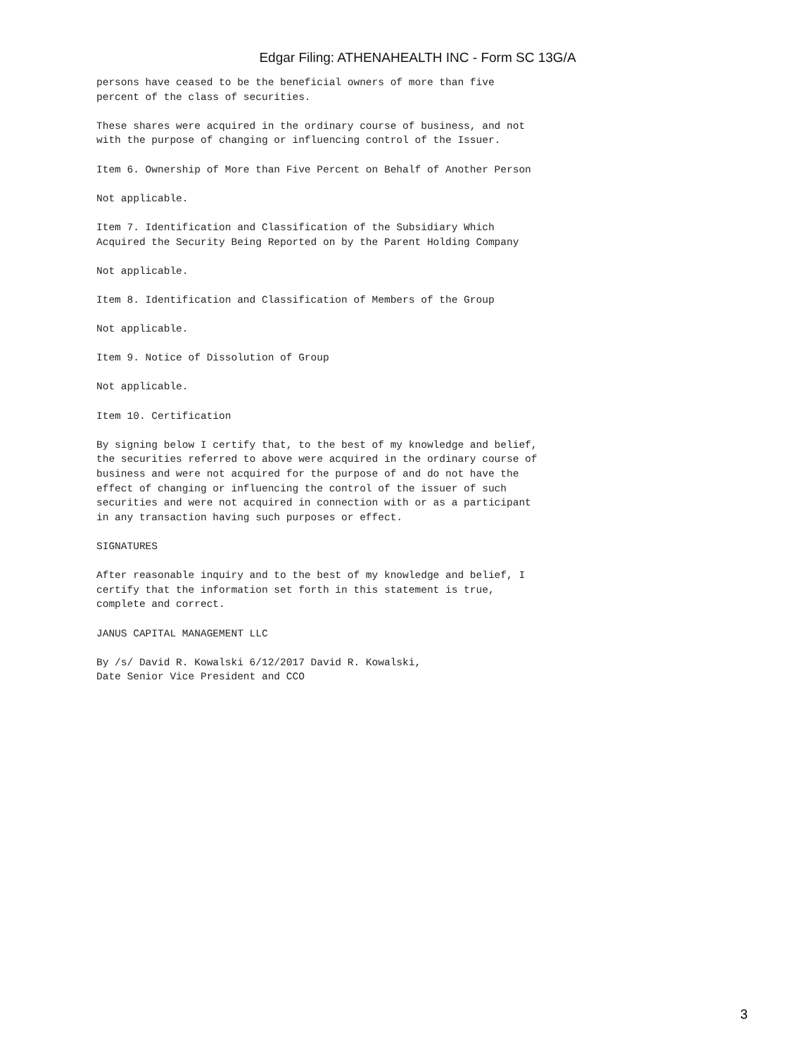Edgar Filing: ATHENAHEALTH INC - Form SC 13G/A
persons have ceased to be the beneficial owners of more than five
percent of the class of securities.

These shares were acquired in the ordinary course of business, and not
with the purpose of changing or influencing control of the Issuer.

Item 6. Ownership of More than Five Percent on Behalf of Another Person

Not applicable.

Item 7. Identification and Classification of the Subsidiary Which
Acquired the Security Being Reported on by the Parent Holding Company

Not applicable.

Item 8. Identification and Classification of Members of the Group

Not applicable.

Item 9. Notice of Dissolution of Group

Not applicable.

Item 10. Certification

By signing below I certify that, to the best of my knowledge and belief,
the securities referred to above were acquired in the ordinary course of
business and were not acquired for the purpose of and do not have the
effect of changing or influencing the control of the issuer of such
securities and were not acquired in connection with or as a participant
in any transaction having such purposes or effect.

SIGNATURES

After reasonable inquiry and to the best of my knowledge and belief, I
certify that the information set forth in this statement is true,
complete and correct.

JANUS CAPITAL MANAGEMENT LLC

By /s/ David R. Kowalski 6/12/2017 David R. Kowalski,
Date Senior Vice President and CCO
3